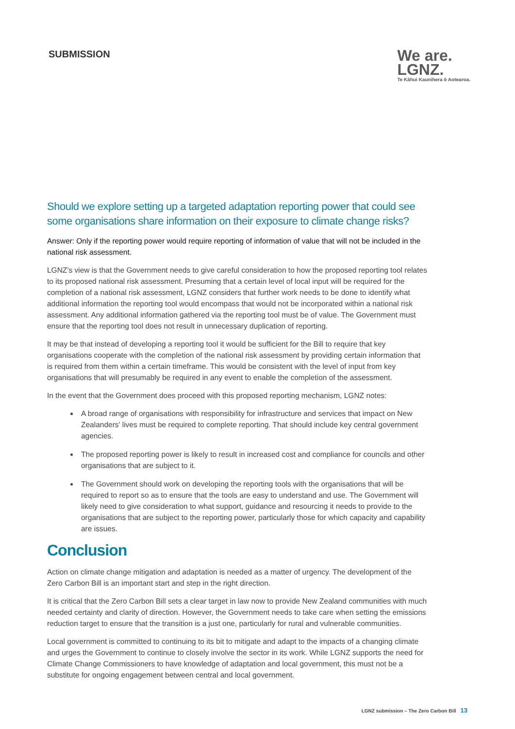SUBMISSION
We are.
LGNZ.
Te Kāhui Kaunihera ō Aotearoa.
Should we explore setting up a targeted adaptation reporting power that could see some organisations share information on their exposure to climate change risks?
Answer: Only if the reporting power would require reporting of information of value that will not be included in the national risk assessment.
LGNZ’s view is that the Government needs to give careful consideration to how the proposed reporting tool relates to its proposed national risk assessment. Presuming that a certain level of local input will be required for the completion of a national risk assessment, LGNZ considers that further work needs to be done to identify what additional information the reporting tool would encompass that would not be incorporated within a national risk assessment. Any additional information gathered via the reporting tool must be of value. The Government must ensure that the reporting tool does not result in unnecessary duplication of reporting.
It may be that instead of developing a reporting tool it would be sufficient for the Bill to require that key organisations cooperate with the completion of the national risk assessment by providing certain information that is required from them within a certain timeframe. This would be consistent with the level of input from key organisations that will presumably be required in any event to enable the completion of the assessment.
In the event that the Government does proceed with this proposed reporting mechanism, LGNZ notes:
A broad range of organisations with responsibility for infrastructure and services that impact on New Zealanders’ lives must be required to complete reporting. That should include key central government agencies.
The proposed reporting power is likely to result in increased cost and compliance for councils and other organisations that are subject to it.
The Government should work on developing the reporting tools with the organisations that will be required to report so as to ensure that the tools are easy to understand and use. The Government will likely need to give consideration to what support, guidance and resourcing it needs to provide to the organisations that are subject to the reporting power, particularly those for which capacity and capability are issues.
Conclusion
Action on climate change mitigation and adaptation is needed as a matter of urgency. The development of the Zero Carbon Bill is an important start and step in the right direction.
It is critical that the Zero Carbon Bill sets a clear target in law now to provide New Zealand communities with much needed certainty and clarity of direction. However, the Government needs to take care when setting the emissions reduction target to ensure that the transition is a just one, particularly for rural and vulnerable communities.
Local government is committed to continuing to its bit to mitigate and adapt to the impacts of a changing climate and urges the Government to continue to closely involve the sector in its work. While LGNZ supports the need for Climate Change Commissioners to have knowledge of adaptation and local government, this must not be a substitute for ongoing engagement between central and local government.
LGNZ submission – The Zero Carbon Bill 13